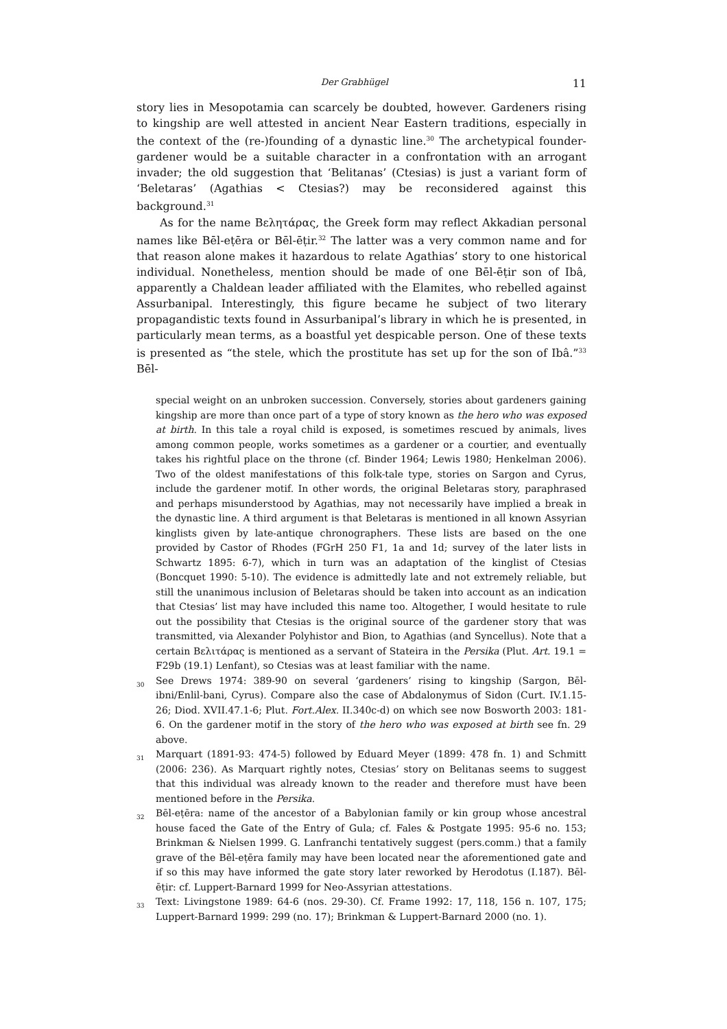Der Grabhügel 11
story lies in Mesopotamia can scarcely be doubted, however. Gardeners rising to kingship are well attested in ancient Near Eastern traditions, especially in the context of the (re-)founding of a dynastic line.<sup>30</sup> The archetypical founder-gardener would be a suitable character in a confrontation with an arrogant invader; the old suggestion that ‘Belitanas’ (Ctesias) is just a variant form of ‘Beletaras’ (Agathias < Ctesias?) may be reconsidered against this background.<sup>31</sup>
As for the name Βελητάρας, the Greek form may reflect Akkadian personal names like Bēl-eṭēra or Bēl-ēṭir.<sup>32</sup> The latter was a very common name and for that reason alone makes it hazardous to relate Agathias’ story to one historical individual. Nonetheless, mention should be made of one Bēl-ēṭir son of Ibâ, apparently a Chaldean leader affiliated with the Elamites, who rebelled against Assurbanipal. Interestingly, this figure became he subject of two literary propagandistic texts found in Assurbanipal’s library in which he is presented, in particularly mean terms, as a boastful yet despicable person. One of these texts is presented as “the stele, which the prostitute has set up for the son of Ibâ.”<sup>33</sup> Bēl-
special weight on an unbroken succession. Conversely, stories about gardeners gaining kingship are more than once part of a type of story known as the hero who was exposed at birth. In this tale a royal child is exposed, is sometimes rescued by animals, lives among common people, works sometimes as a gardener or a courtier, and eventually takes his rightful place on the throne (cf. Binder 1964; Lewis 1980; Henkelman 2006). Two of the oldest manifestations of this folk-tale type, stories on Sargon and Cyrus, include the gardener motif. In other words, the original Beletaras story, paraphrased and perhaps misunderstood by Agathias, may not necessarily have implied a break in the dynastic line. A third argument is that Beletaras is mentioned in all known Assyrian kinglists given by late-antique chronographers. These lists are based on the one provided by Castor of Rhodes (FGrH 250 F1, 1a and 1d; survey of the later lists in Schwartz 1895: 6-7), which in turn was an adaptation of the kinglist of Ctesias (Boncquet 1990: 5-10). The evidence is admittedly late and not extremely reliable, but still the unanimous inclusion of Beletaras should be taken into account as an indication that Ctesias’ list may have included this name too. Altogether, I would hesitate to rule out the possibility that Ctesias is the original source of the gardener story that was transmitted, via Alexander Polyhistor and Bion, to Agathias (and Syncellus). Note that a certain Βελιτάρας is mentioned as a servant of Stateira in the Persika (Plut. Art. 19.1 = F29b (19.1) Lenfant), so Ctesias was at least familiar with the name.
<sup>30</sup> See Drews 1974: 389-90 on several ‘gardeners’ rising to kingship (Sargon, Bēl-ibni/Enlil-bani, Cyrus). Compare also the case of Abdalonymus of Sidon (Curt. IV.1.15-26; Diod. XVII.47.1-6; Plut. Fort.Alex. II.340c-d) on which see now Bosworth 2003: 181-6. On the gardener motif in the story of the hero who was exposed at birth see fn. 29 above.
<sup>31</sup> Marquart (1891-93: 474-5) followed by Eduard Meyer (1899: 478 fn. 1) and Schmitt (2006: 236). As Marquart rightly notes, Ctesias’ story on Belitanas seems to suggest that this individual was already known to the reader and therefore must have been mentioned before in the Persika.
<sup>32</sup> Bēl-eṭēra: name of the ancestor of a Babylonian family or kin group whose ancestral house faced the Gate of the Entry of Gula; cf. Fales & Postgate 1995: 95-6 no. 153; Brinkman & Nielsen 1999. G. Lanfranchi tentatively suggest (pers.comm.) that a family grave of the Bēl-eṭēra family may have been located near the aforementioned gate and if so this may have informed the gate story later reworked by Herodotus (I.187). Bēl-ēṭir: cf. Luppert-Barnard 1999 for Neo-Assyrian attestations.
<sup>33</sup> Text: Livingstone 1989: 64-6 (nos. 29-30). Cf. Frame 1992: 17, 118, 156 n. 107, 175; Luppert-Barnard 1999: 299 (no. 17); Brinkman & Luppert-Barnard 2000 (no. 1).